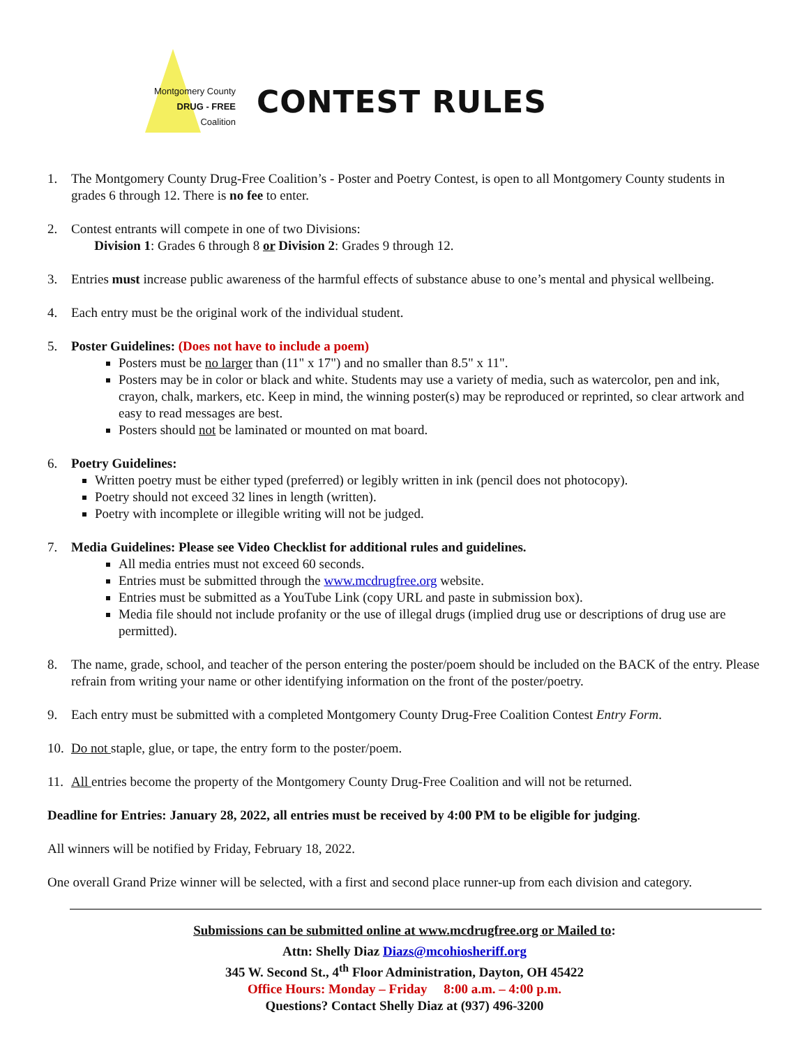Montgomery County
DRUG - FREE
Coalition
CONTEST RULES
1. The Montgomery County Drug-Free Coalition’s - Poster and Poetry Contest, is open to all Montgomery County students in grades 6 through 12. There is no fee to enter.
2. Contest entrants will compete in one of two Divisions:
Division 1: Grades 6 through 8 or Division 2: Grades 9 through 12.
3. Entries must increase public awareness of the harmful effects of substance abuse to one’s mental and physical wellbeing.
4. Each entry must be the original work of the individual student.
5. Poster Guidelines: (Does not have to include a poem)
Posters must be no larger than (11" x 17") and no smaller than 8.5" x 11".
Posters may be in color or black and white. Students may use a variety of media, such as watercolor, pen and ink, crayon, chalk, markers, etc. Keep in mind, the winning poster(s) may be reproduced or reprinted, so clear artwork and easy to read messages are best.
Posters should not be laminated or mounted on mat board.
6. Poetry Guidelines:
Written poetry must be either typed (preferred) or legibly written in ink (pencil does not photocopy).
Poetry should not exceed 32 lines in length (written).
Poetry with incomplete or illegible writing will not be judged.
7. Media Guidelines: Please see Video Checklist for additional rules and guidelines.
All media entries must not exceed 60 seconds.
Entries must be submitted through the www.mcdrugfree.org website.
Entries must be submitted as a YouTube Link (copy URL and paste in submission box).
Media file should not include profanity or the use of illegal drugs (implied drug use or descriptions of drug use are permitted).
8. The name, grade, school, and teacher of the person entering the poster/poem should be included on the BACK of the entry. Please refrain from writing your name or other identifying information on the front of the poster/poetry.
9. Each entry must be submitted with a completed Montgomery County Drug-Free Coalition Contest Entry Form.
10.
Do not staple, glue, or tape, the entry form to the poster/poem.
11.
All entries become the property of the Montgomery County Drug-Free Coalition and will not be returned.
Deadline for Entries: January 28, 2022, all entries must be received by 4:00 PM to be eligible for judging.
All winners will be notified by Friday, February 18, 2022.
One overall Grand Prize winner will be selected, with a first and second place runner-up from each division and category.
Submissions can be submitted online at www.mcdrugfree.org or Mailed to:
Attn: Shelly Diaz Diazs@mcohiosheriff.org
345 W. Second St., 4<sup>th</sup> Floor Administration, Dayton, OH 45422
Office Hours: Monday – Friday 8:00 a.m. – 4:00 p.m.
Questions? Contact Shelly Diaz at (937) 496-3200